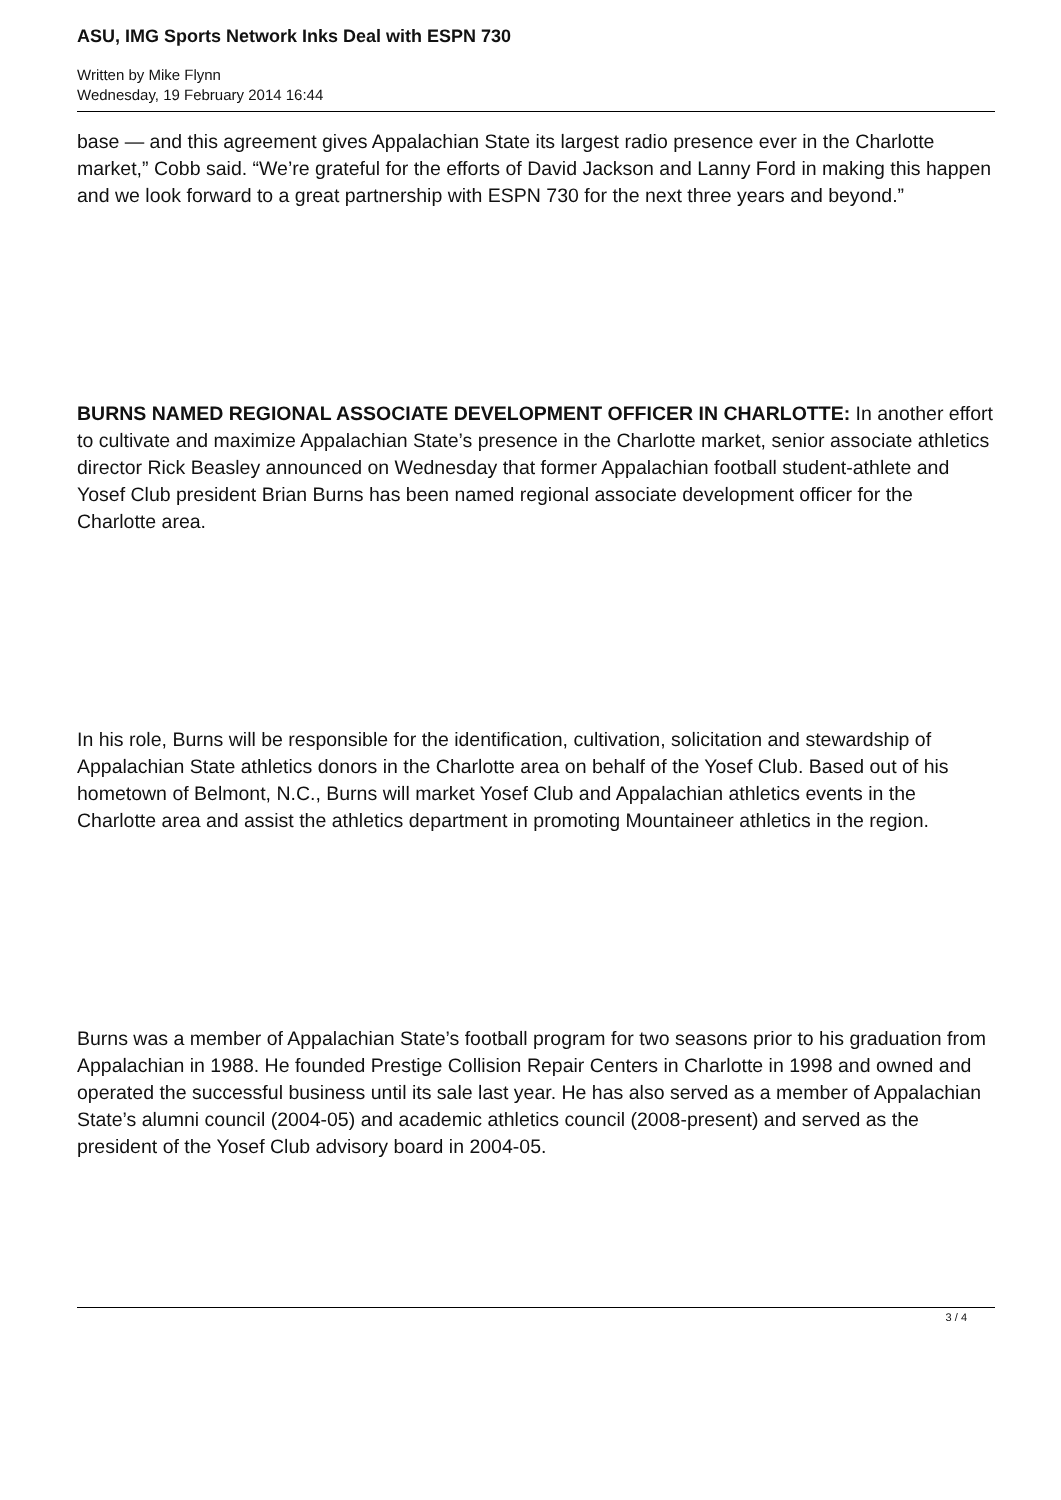ASU, IMG Sports Network Inks Deal with ESPN 730
Written by Mike Flynn
Wednesday, 19 February 2014 16:44
base — and this agreement gives Appalachian State its largest radio presence ever in the Charlotte market,” Cobb said. “We’re grateful for the efforts of David Jackson and Lanny Ford in making this happen and we look forward to a great partnership with ESPN 730 for the next three years and beyond.”
BURNS NAMED REGIONAL ASSOCIATE DEVELOPMENT OFFICER IN CHARLOTTE: In another effort to cultivate and maximize Appalachian State’s presence in the Charlotte market, senior associate athletics director Rick Beasley announced on Wednesday that former Appalachian football student-athlete and Yosef Club president Brian Burns has been named regional associate development officer for the Charlotte area.
In his role, Burns will be responsible for the identification, cultivation, solicitation and stewardship of Appalachian State athletics donors in the Charlotte area on behalf of the Yosef Club. Based out of his hometown of Belmont, N.C., Burns will market Yosef Club and Appalachian athletics events in the Charlotte area and assist the athletics department in promoting Mountaineer athletics in the region.
Burns was a member of Appalachian State’s football program for two seasons prior to his graduation from Appalachian in 1988. He founded Prestige Collision Repair Centers in Charlotte in 1998 and owned and operated the successful business until its sale last year. He has also served as a member of Appalachian State’s alumni council (2004-05) and academic athletics council (2008-present) and served as the president of the Yosef Club advisory board in 2004-05.
3 / 4